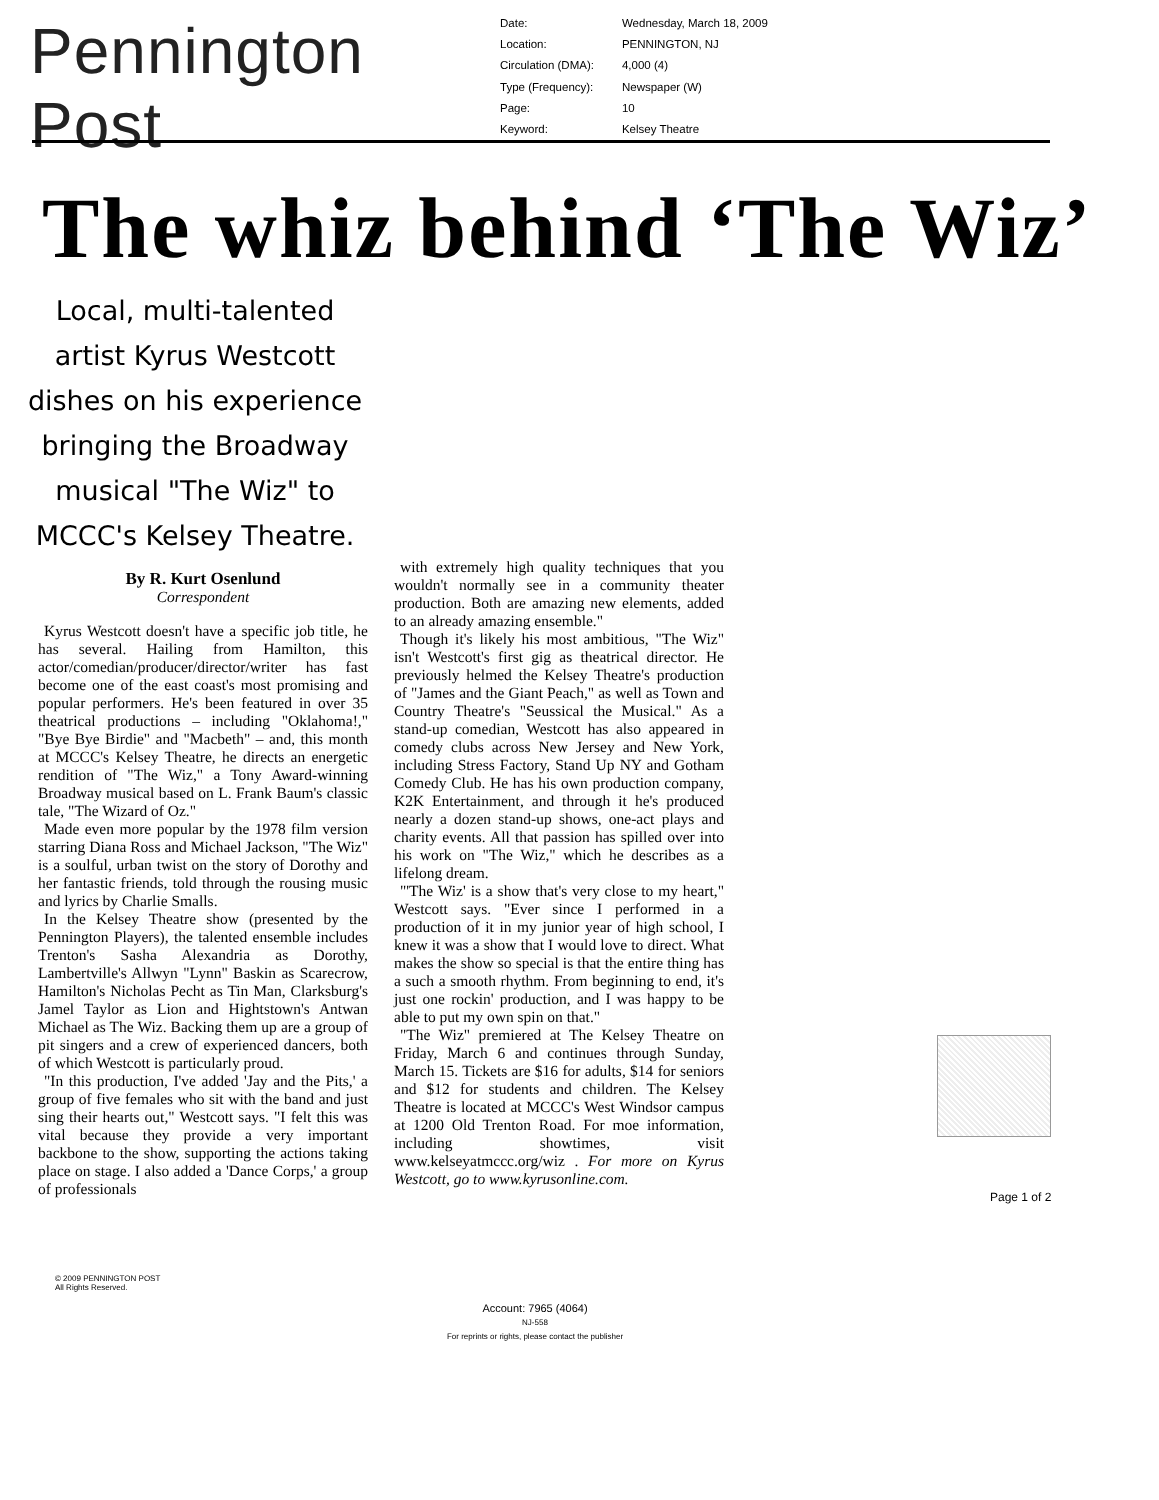Pennington Post
| Date: | Wednesday, March 18, 2009 |
| Location: | PENNINGTON, NJ |
| Circulation (DMA): | 4,000 (4) |
| Type (Frequency): | Newspaper (W) |
| Page: | 10 |
| Keyword: | Kelsey Theatre |
The whiz behind ‘The Wiz’
Local, multi-talented artist Kyrus Westcott dishes on his experience bringing the Broadway musical "The Wiz" to MCCC's Kelsey Theatre.
By R. Kurt Osenlund
Correspondent
Kyrus Westcott doesn't have a specific job title, he has several. Hailing from Hamilton, this actor/comedian/producer/director/writer has fast become one of the east coast's most promising and popular performers. He's been featured in over 35 theatrical productions – including "Oklahoma!," "Bye Bye Birdie" and "Macbeth" – and, this month at MCCC's Kelsey Theatre, he directs an energetic rendition of "The Wiz," a Tony Award-winning Broadway musical based on L. Frank Baum's classic tale, "The Wizard of Oz."
Made even more popular by the 1978 film version starring Diana Ross and Michael Jackson, "The Wiz" is a soulful, urban twist on the story of Dorothy and her fantastic friends, told through the rousing music and lyrics by Charlie Smalls.
In the Kelsey Theatre show (presented by the Pennington Players), the talented ensemble includes Trenton's Sasha Alexandria as Dorothy, Lambertville's Allwyn "Lynn" Baskin as Scarecrow, Hamilton's Nicholas Pecht as Tin Man, Clarksburg's Jamel Taylor as Lion and Hightstown's Antwan Michael as The Wiz. Backing them up are a group of pit singers and a crew of experienced dancers, both of which Westcott is particularly proud.
"In this production, I've added 'Jay and the Pits,' a group of five females who sit with the band and just sing their hearts out," Westcott says. "I felt this was vital because they provide a very important backbone to the show, supporting the actions taking place on stage. I also added a 'Dance Corps,' a group of professionals
with extremely high quality techniques that you wouldn't normally see in a community theater production. Both are amazing new elements, added to an already amazing ensemble."
Though it's likely his most ambitious, "The Wiz" isn't Westcott's first gig as theatrical director. He previously helmed the Kelsey Theatre's production of "James and the Giant Peach," as well as Town and Country Theatre's "Seussical the Musical." As a stand-up comedian, Westcott has also appeared in comedy clubs across New Jersey and New York, including Stress Factory, Stand Up NY and Gotham Comedy Club. He has his own production company, K2K Entertainment, and through it he's produced nearly a dozen stand-up shows, one-act plays and charity events. All that passion has spilled over into his work on "The Wiz," which he describes as a lifelong dream.
"'The Wiz' is a show that's very close to my heart," Westcott says. "Ever since I performed in a production of it in my junior year of high school, I knew it was a show that I would love to direct. What makes the show so special is that the entire thing has a such a smooth rhythm. From beginning to end, it's just one rockin' production, and I was happy to be able to put my own spin on that."
"The Wiz" premiered at The Kelsey Theatre on Friday, March 6 and continues through Sunday, March 15. Tickets are $16 for adults, $14 for seniors and $12 for students and children. The Kelsey Theatre is located at MCCC's West Windsor campus at 1200 Old Trenton Road. For moe information, including showtimes, visit www.kelseyatmccc.org/wiz . For more on Kyrus Westcott, go to www.kyrusonline.com.
Page 1 of 2
© 2009 PENNINGTON POST
All Rights Reserved.
Account: 7965 (4064)
NJ-558
For reprints or rights, please contact the publisher